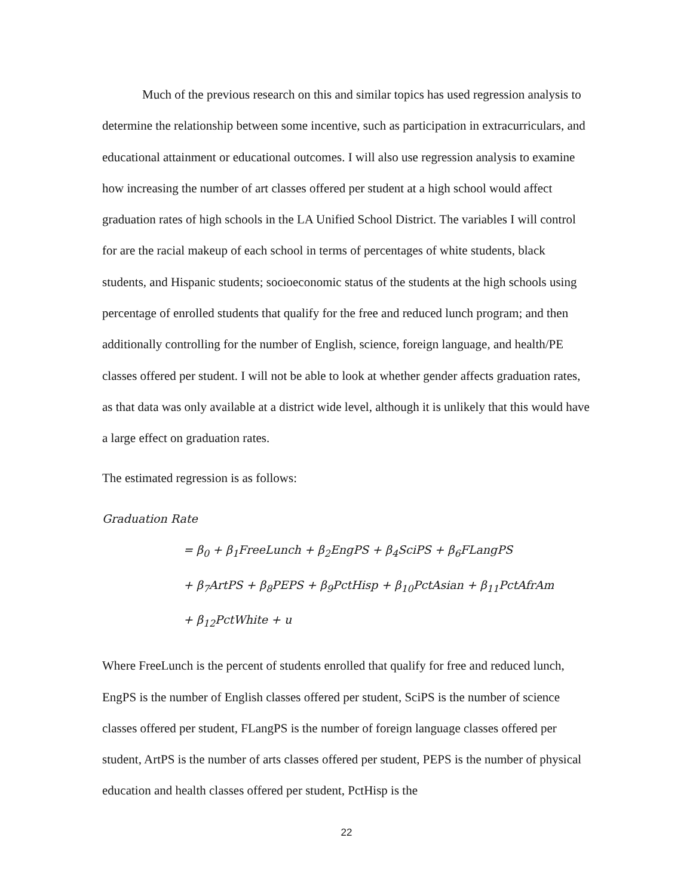Much of the previous research on this and similar topics has used regression analysis to determine the relationship between some incentive, such as participation in extracurriculars, and educational attainment or educational outcomes. I will also use regression analysis to examine how increasing the number of art classes offered per student at a high school would affect graduation rates of high schools in the LA Unified School District. The variables I will control for are the racial makeup of each school in terms of percentages of white students, black students, and Hispanic students; socioeconomic status of the students at the high schools using percentage of enrolled students that qualify for the free and reduced lunch program; and then additionally controlling for the number of English, science, foreign language, and health/PE classes offered per student. I will not be able to look at whether gender affects graduation rates, as that data was only available at a district wide level, although it is unlikely that this would have a large effect on graduation rates.
The estimated regression is as follows:
Graduation Rate
= β<sub>0</sub> + β<sub>1</sub>FreeLunch + β<sub>2</sub>EngPS + β<sub>4</sub>SciPS + β<sub>6</sub>FLangPS
+ β<sub>7</sub>ArtPS + β<sub>8</sub>PEPS + β<sub>9</sub>PctHisp + β<sub>10</sub>PctAsian + β<sub>11</sub>PctAfrAm
+ β<sub>12</sub>PctWhite + u
Where FreeLunch is the percent of students enrolled that qualify for free and reduced lunch, EngPS is the number of English classes offered per student, SciPS is the number of science classes offered per student, FLangPS is the number of foreign language classes offered per student, ArtPS is the number of arts classes offered per student, PEPS is the number of physical education and health classes offered per student, PctHisp is the
22